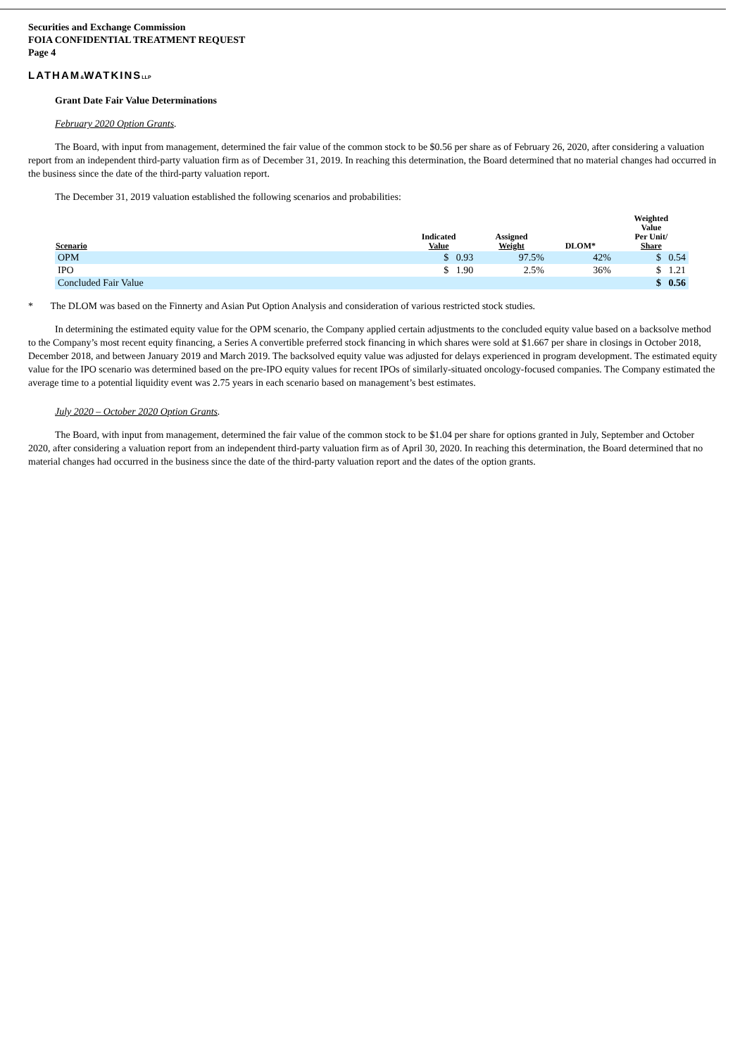Securities and Exchange Commission
FOIA CONFIDENTIAL TREATMENT REQUEST
Page 4
LATHAM&WATKINSLLP
Grant Date Fair Value Determinations
February 2020 Option Grants.
The Board, with input from management, determined the fair value of the common stock to be $0.56 per share as of February 26, 2020, after considering a valuation report from an independent third-party valuation firm as of December 31, 2019. In reaching this determination, the Board determined that no material changes had occurred in the business since the date of the third-party valuation report.
The December 31, 2019 valuation established the following scenarios and probabilities:
| Scenario | Indicated Value | Assigned Weight | DLOM* | Weighted Value Per Unit/ Share |
| --- | --- | --- | --- | --- |
| OPM | $ 0.93 | 97.5% | 42% | $ 0.54 |
| IPO | $ 1.90 | 2.5% | 36% | $ 1.21 |
| Concluded Fair Value | | | | $ 0.56 |
* The DLOM was based on the Finnerty and Asian Put Option Analysis and consideration of various restricted stock studies.
In determining the estimated equity value for the OPM scenario, the Company applied certain adjustments to the concluded equity value based on a backsolve method to the Company’s most recent equity financing, a Series A convertible preferred stock financing in which shares were sold at $1.667 per share in closings in October 2018, December 2018, and between January 2019 and March 2019. The backsolved equity value was adjusted for delays experienced in program development. The estimated equity value for the IPO scenario was determined based on the pre-IPO equity values for recent IPOs of similarly-situated oncology-focused companies. The Company estimated the average time to a potential liquidity event was 2.75 years in each scenario based on management’s best estimates.
July 2020 – October 2020 Option Grants.
The Board, with input from management, determined the fair value of the common stock to be $1.04 per share for options granted in July, September and October 2020, after considering a valuation report from an independent third-party valuation firm as of April 30, 2020. In reaching this determination, the Board determined that no material changes had occurred in the business since the date of the third-party valuation report and the dates of the option grants.